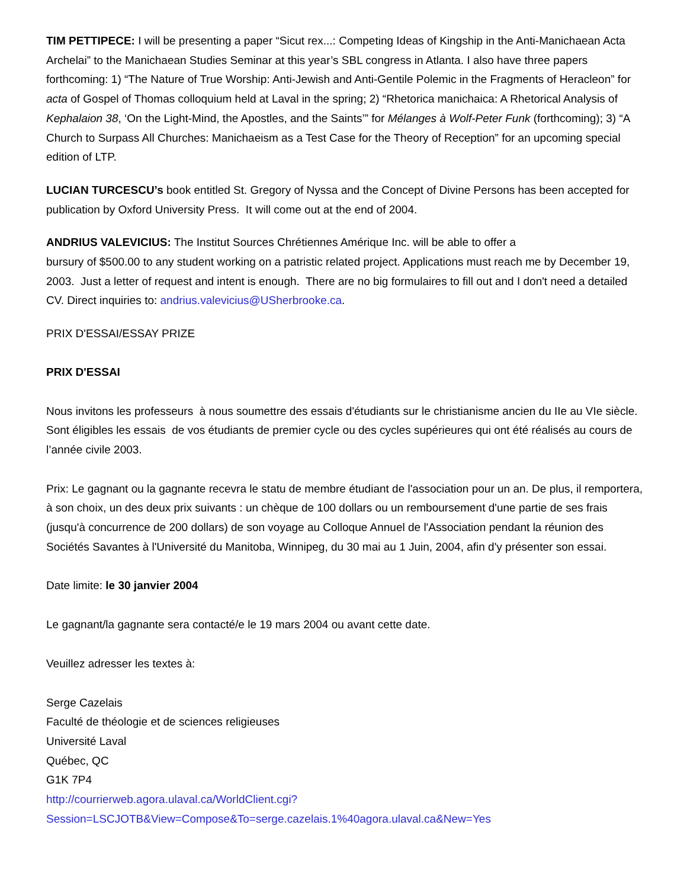TIM PETTIPECE: I will be presenting a paper “Sicut rex...: Competing Ideas of Kingship in the Anti-Manichaean Acta Archelai” to the Manichaean Studies Seminar at this year’s SBL congress in Atlanta. I also have three papers forthcoming: 1) “The Nature of True Worship: Anti-Jewish and Anti-Gentile Polemic in the Fragments of Heracleon” for acta of Gospel of Thomas colloquium held at Laval in the spring; 2) “Rhetorica manichaica: A Rhetorical Analysis of Kephalaion 38, ‘On the Light-Mind, the Apostles, and the Saints’” for Mélanges à Wolf-Peter Funk (forthcoming); 3) “A Church to Surpass All Churches: Manichaeism as a Test Case for the Theory of Reception” for an upcoming special edition of LTP.
LUCIAN TURCESCU’s book entitled St. Gregory of Nyssa and the Concept of Divine Persons has been accepted for publication by Oxford University Press. It will come out at the end of 2004.
ANDRIUS VALEVICIUS: The Institut Sources Chrétiennes Amérique Inc. will be able to offer a
bursury of $500.00 to any student working on a patristic related project. Applications must reach me by December 19, 2003. Just a letter of request and intent is enough. There are no big formulaires to fill out and I don't need a detailed CV. Direct inquiries to: andrius.valevicius@USherbrooke.ca.
PRIX D'ESSAI/ESSAY PRIZE
PRIX D'ESSAI
Nous invitons les professeurs à nous soumettre des essais d'étudiants sur le christianisme ancien du IIe au VIe siècle. Sont éligibles les essais de vos étudiants de premier cycle ou des cycles supérieures qui ont été réalisés au cours de l’année civile 2003.
Prix: Le gagnant ou la gagnante recevra le statu de membre étudiant de l'association pour un an. De plus, il remportera, à son choix, un des deux prix suivants : un chèque de 100 dollars ou un remboursement d'une partie de ses frais (jusqu'à concurrence de 200 dollars) de son voyage au Colloque Annuel de l'Association pendant la réunion des Sociétés Savantes à l'Université du Manitoba, Winnipeg, du 30 mai au 1 Juin, 2004, afin d'y présenter son essai.
Date limite: le 30 janvier 2004
Le gagnant/la gagnante sera contacté/e le 19 mars 2004 ou avant cette date.
Veuillez adresser les textes à:
Serge Cazelais
Faculté de théologie et de sciences religieuses
Université Laval
Québec, QC
G1K 7P4
http://courrierweb.agora.ulaval.ca/WorldClient.cgi?
Session=LSCJOTB&View=Compose&To=serge.cazelais.1%40agora.ulaval.ca&New=Yes